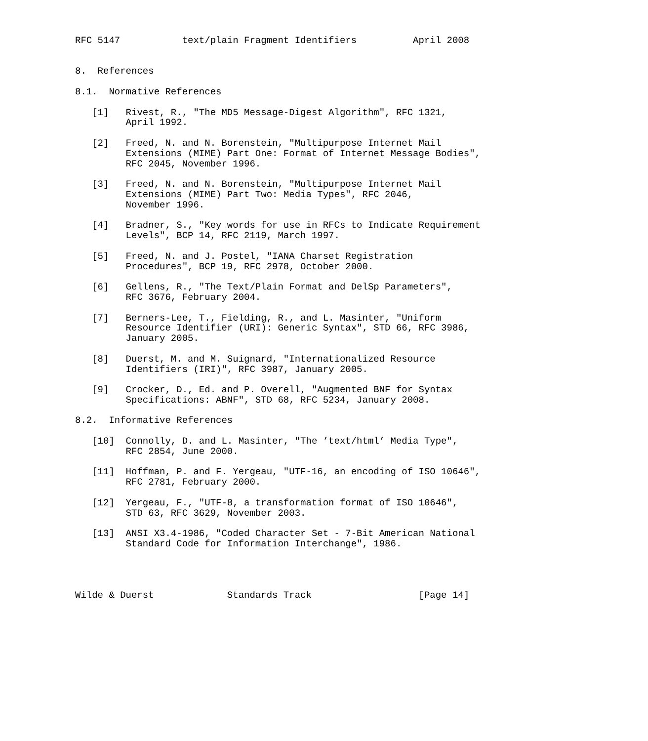RFC 5147           text/plain Fragment Identifiers          April 2008


8.  References

8.1.  Normative References

   [1]   Rivest, R., "The MD5 Message-Digest Algorithm", RFC 1321,
         April 1992.

   [2]   Freed, N. and N. Borenstein, "Multipurpose Internet Mail
         Extensions (MIME) Part One: Format of Internet Message Bodies",
         RFC 2045, November 1996.

   [3]   Freed, N. and N. Borenstein, "Multipurpose Internet Mail
         Extensions (MIME) Part Two: Media Types", RFC 2046,
         November 1996.

   [4]   Bradner, S., "Key words for use in RFCs to Indicate Requirement
         Levels", BCP 14, RFC 2119, March 1997.

   [5]   Freed, N. and J. Postel, "IANA Charset Registration
         Procedures", BCP 19, RFC 2978, October 2000.

   [6]   Gellens, R., "The Text/Plain Format and DelSp Parameters",
         RFC 3676, February 2004.

   [7]   Berners-Lee, T., Fielding, R., and L. Masinter, "Uniform
         Resource Identifier (URI): Generic Syntax", STD 66, RFC 3986,
         January 2005.

   [8]   Duerst, M. and M. Suignard, "Internationalized Resource
         Identifiers (IRI)", RFC 3987, January 2005.

   [9]   Crocker, D., Ed. and P. Overell, "Augmented BNF for Syntax
         Specifications: ABNF", STD 68, RFC 5234, January 2008.

8.2.  Informative References

   [10]  Connolly, D. and L. Masinter, "The ’text/html’ Media Type",
         RFC 2854, June 2000.

   [11]  Hoffman, P. and F. Yergeau, "UTF-16, an encoding of ISO 10646",
         RFC 2781, February 2000.

   [12]  Yergeau, F., "UTF-8, a transformation format of ISO 10646",
         STD 63, RFC 3629, November 2003.

   [13]  ANSI X3.4-1986, "Coded Character Set - 7-Bit American National
         Standard Code for Information Interchange", 1986.




Wilde & Duerst             Standards Track                   [Page 14]